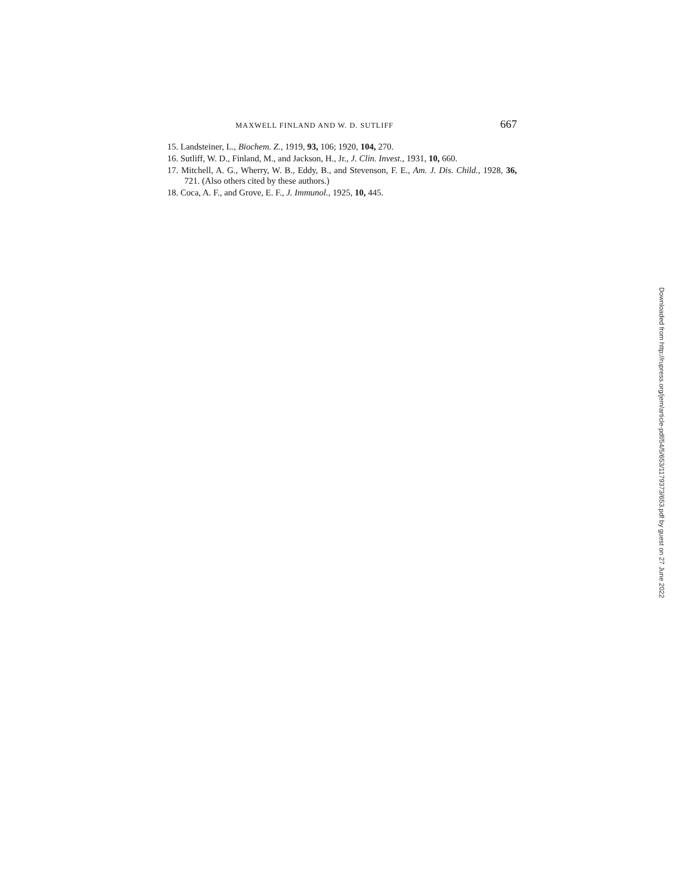MAXWELL FINLAND AND W. D. SUTLIFF 667
15. Landsteiner, L., Biochem. Z., 1919, 93, 106; 1920, 104, 270.
16. Sutliff, W. D., Finland, M., and Jackson, H., Jr., J. Clin. Invest., 1931, 10, 660.
17. Mitchell, A. G., Wherry, W. B., Eddy, B., and Stevenson, F. E., Am. J. Dis. Child., 1928, 36, 721. (Also others cited by these authors.)
18. Coca, A. F., and Grove, E. F., J. Immunol., 1925, 10, 445.
Downloaded from http://rupress.org/jem/article-pdf/54/5/653/1179373/653.pdf by guest on 27 June 2022